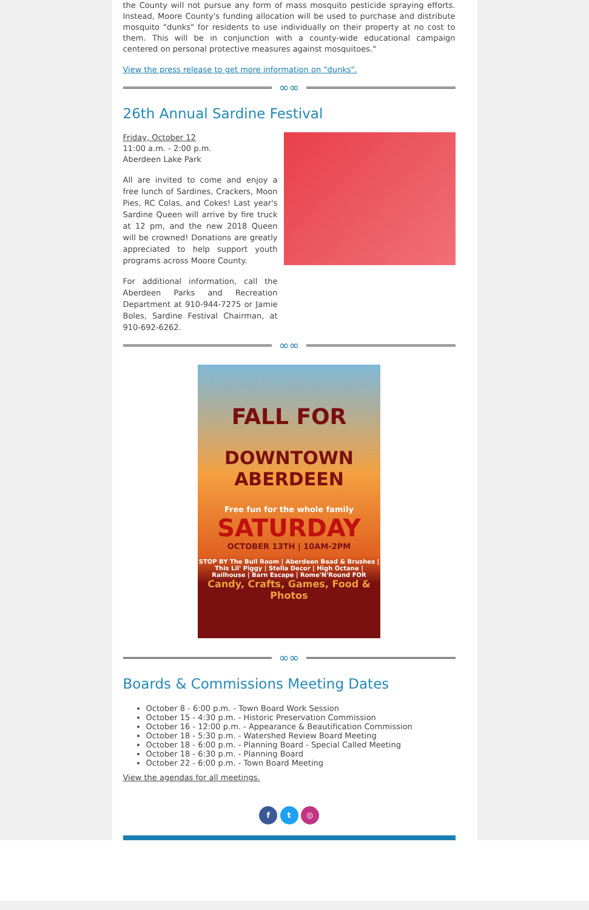the County will not pursue any form of mass mosquito pesticide spraying efforts. Instead, Moore County's funding allocation will be used to purchase and distribute mosquito "dunks" for residents to use individually on their property at no cost to them. This will be in conjunction with a county-wide educational campaign centered on personal protective measures against mosquitoes."
View the press release to get more information on "dunks".
∞∞
26th Annual Sardine Festival
Friday, October 12
11:00 a.m. - 2:00 p.m.
Aberdeen Lake Park
All are invited to come and enjoy a free lunch of Sardines, Crackers, Moon Pies, RC Colas, and Cokes! Last year's Sardine Queen will arrive by fire truck at 12 pm, and the new 2018 Queen will be crowned! Donations are greatly appreciated to help support youth programs across Moore County.
For additional information, call the Aberdeen Parks and Recreation Department at 910-944-7275 or Jamie Boles, Sardine Festival Chairman, at 910-692-6262.
∞∞
FALL FOR
DOWNTOWN
ABERDEEN
Free fun for the whole family
SATURDAY
OCTOBER 13TH | 10AM-2PM
STOP BY The Bull Room | Aberdeen Bead & Brushes | This Lil' Piggy | Stella Decor | High Octane | Railhouse | Barn Escape | Rome'N'Round FOR
Candy, Crafts, Games, Food & Photos
∞∞
Boards & Commissions Meeting Dates
October 8 - 6:00 p.m. - Town Board Work Session
October 15 - 4:30 p.m. - Historic Preservation Commission
October 16 - 12:00 p.m. - Appearance & Beautification Commission
October 18 - 5:30 p.m. - Watershed Review Board Meeting
October 18 - 6:00 p.m. - Planning Board - Special Called Meeting
October 18 - 6:30 p.m. - Planning Board
October 22 - 6:00 p.m. - Town Board Meeting
View the agendas for all meetings.
f t ◎